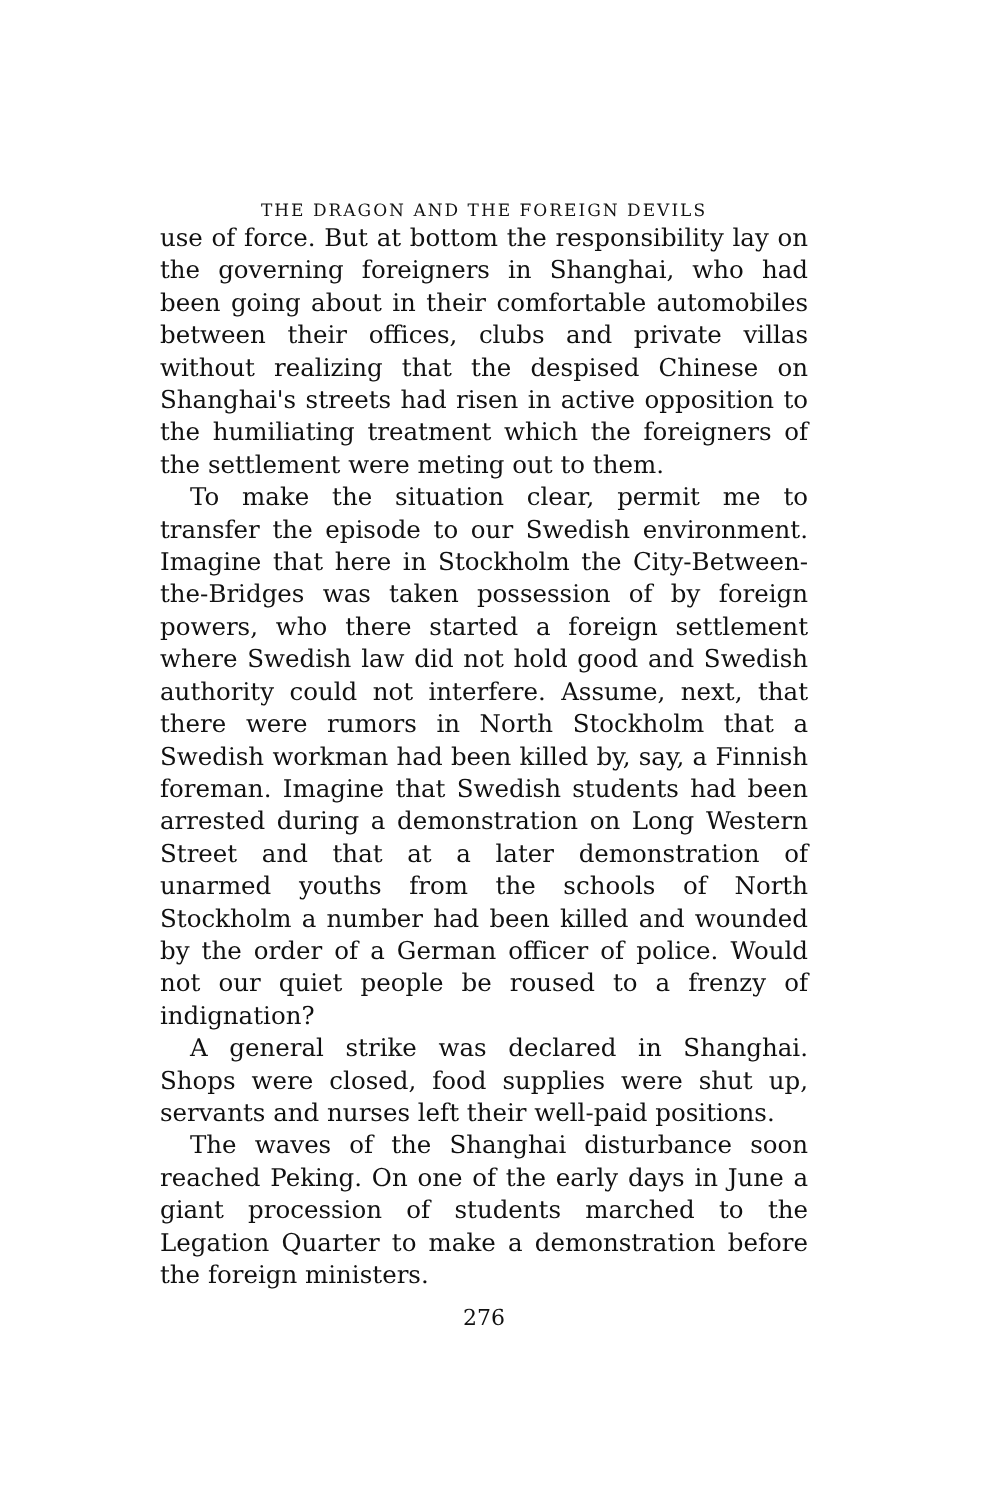THE DRAGON AND THE FOREIGN DEVILS
use of force. But at bottom the responsibility lay on the governing foreigners in Shanghai, who had been going about in their comfortable automobiles between their offices, clubs and private villas without realizing that the despised Chinese on Shanghai's streets had risen in active opposition to the humiliating treatment which the foreigners of the settlement were meting out to them.
To make the situation clear, permit me to transfer the episode to our Swedish environment. Imagine that here in Stockholm the City-Between-the-Bridges was taken possession of by foreign powers, who there started a foreign settlement where Swedish law did not hold good and Swedish authority could not interfere. Assume, next, that there were rumors in North Stockholm that a Swedish workman had been killed by, say, a Finnish foreman. Imagine that Swedish students had been arrested during a demonstration on Long Western Street and that at a later demonstration of unarmed youths from the schools of North Stockholm a number had been killed and wounded by the order of a German officer of police. Would not our quiet people be roused to a frenzy of indignation?
A general strike was declared in Shanghai. Shops were closed, food supplies were shut up, servants and nurses left their well-paid positions.
The waves of the Shanghai disturbance soon reached Peking. On one of the early days in June a giant procession of students marched to the Legation Quarter to make a demonstration before the foreign ministers.
276